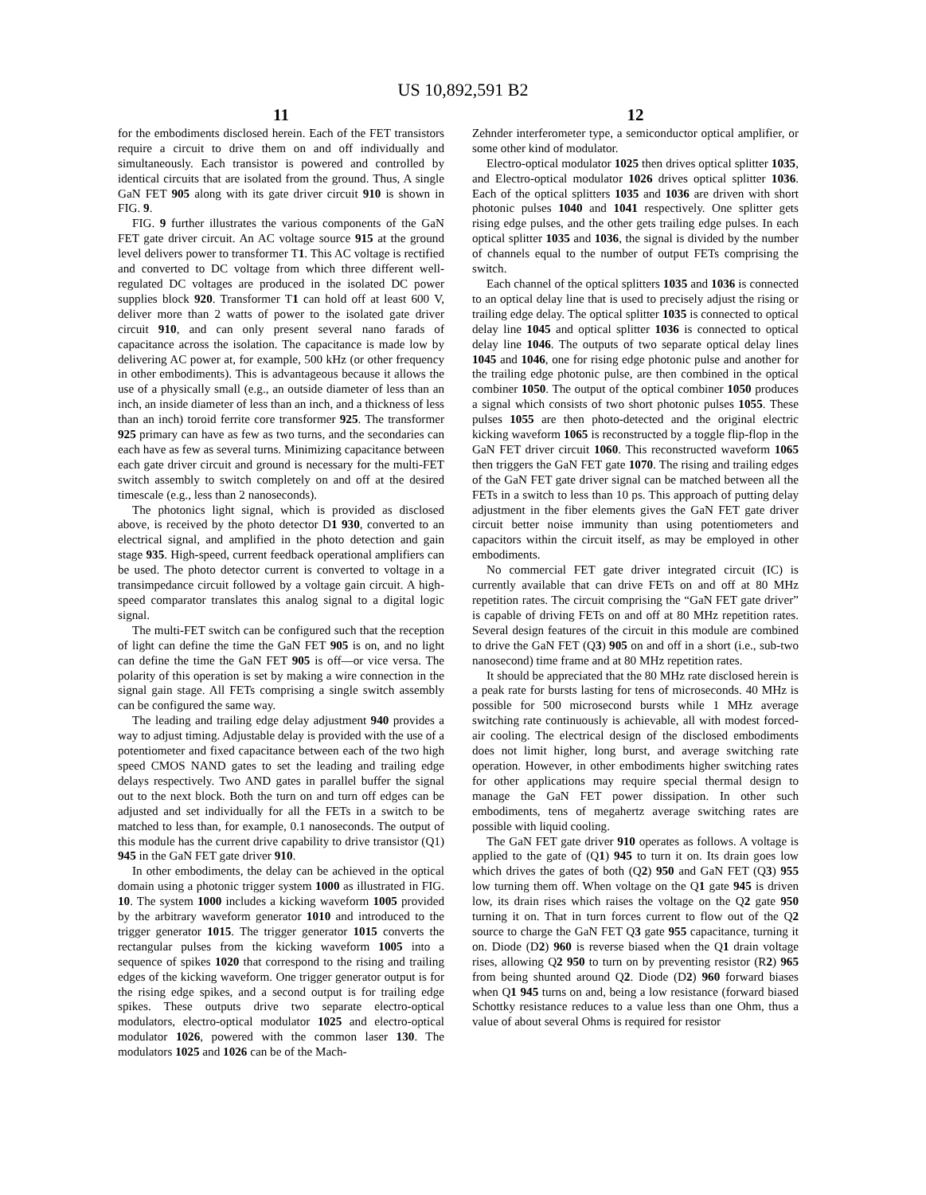US 10,892,591 B2
11
for the embodiments disclosed herein. Each of the FET transistors require a circuit to drive them on and off individually and simultaneously. Each transistor is powered and controlled by identical circuits that are isolated from the ground. Thus, A single GaN FET 905 along with its gate driver circuit 910 is shown in FIG. 9.
FIG. 9 further illustrates the various components of the GaN FET gate driver circuit. An AC voltage source 915 at the ground level delivers power to transformer T1. This AC voltage is rectified and converted to DC voltage from which three different well-regulated DC voltages are produced in the isolated DC power supplies block 920. Transformer T1 can hold off at least 600 V, deliver more than 2 watts of power to the isolated gate driver circuit 910, and can only present several nano farads of capacitance across the isolation. The capacitance is made low by delivering AC power at, for example, 500 kHz (or other frequency in other embodiments). This is advantageous because it allows the use of a physically small (e.g., an outside diameter of less than an inch, an inside diameter of less than an inch, and a thickness of less than an inch) toroid ferrite core transformer 925. The transformer 925 primary can have as few as two turns, and the secondaries can each have as few as several turns. Minimizing capacitance between each gate driver circuit and ground is necessary for the multi-FET switch assembly to switch completely on and off at the desired timescale (e.g., less than 2 nanoseconds).
The photonics light signal, which is provided as disclosed above, is received by the photo detector D1 930, converted to an electrical signal, and amplified in the photo detection and gain stage 935. High-speed, current feedback operational amplifiers can be used. The photo detector current is converted to voltage in a transimpedance circuit followed by a voltage gain circuit. A high-speed comparator translates this analog signal to a digital logic signal.
The multi-FET switch can be configured such that the reception of light can define the time the GaN FET 905 is on, and no light can define the time the GaN FET 905 is off—or vice versa. The polarity of this operation is set by making a wire connection in the signal gain stage. All FETs comprising a single switch assembly can be configured the same way.
The leading and trailing edge delay adjustment 940 provides a way to adjust timing. Adjustable delay is provided with the use of a potentiometer and fixed capacitance between each of the two high speed CMOS NAND gates to set the leading and trailing edge delays respectively. Two AND gates in parallel buffer the signal out to the next block. Both the turn on and turn off edges can be adjusted and set individually for all the FETs in a switch to be matched to less than, for example, 0.1 nanoseconds. The output of this module has the current drive capability to drive transistor (Q1) 945 in the GaN FET gate driver 910.
In other embodiments, the delay can be achieved in the optical domain using a photonic trigger system 1000 as illustrated in FIG. 10. The system 1000 includes a kicking waveform 1005 provided by the arbitrary waveform generator 1010 and introduced to the trigger generator 1015. The trigger generator 1015 converts the rectangular pulses from the kicking waveform 1005 into a sequence of spikes 1020 that correspond to the rising and trailing edges of the kicking waveform. One trigger generator output is for the rising edge spikes, and a second output is for trailing edge spikes. These outputs drive two separate electro-optical modulators, electro-optical modulator 1025 and electro-optical modulator 1026, powered with the common laser 130. The modulators 1025 and 1026 can be of the Mach-
12
Zehnder interferometer type, a semiconductor optical amplifier, or some other kind of modulator.
Electro-optical modulator 1025 then drives optical splitter 1035, and Electro-optical modulator 1026 drives optical splitter 1036. Each of the optical splitters 1035 and 1036 are driven with short photonic pulses 1040 and 1041 respectively. One splitter gets rising edge pulses, and the other gets trailing edge pulses. In each optical splitter 1035 and 1036, the signal is divided by the number of channels equal to the number of output FETs comprising the switch.
Each channel of the optical splitters 1035 and 1036 is connected to an optical delay line that is used to precisely adjust the rising or trailing edge delay. The optical splitter 1035 is connected to optical delay line 1045 and optical splitter 1036 is connected to optical delay line 1046. The outputs of two separate optical delay lines 1045 and 1046, one for rising edge photonic pulse and another for the trailing edge photonic pulse, are then combined in the optical combiner 1050. The output of the optical combiner 1050 produces a signal which consists of two short photonic pulses 1055. These pulses 1055 are then photo-detected and the original electric kicking waveform 1065 is reconstructed by a toggle flip-flop in the GaN FET driver circuit 1060. This reconstructed waveform 1065 then triggers the GaN FET gate 1070. The rising and trailing edges of the GaN FET gate driver signal can be matched between all the FETs in a switch to less than 10 ps. This approach of putting delay adjustment in the fiber elements gives the GaN FET gate driver circuit better noise immunity than using potentiometers and capacitors within the circuit itself, as may be employed in other embodiments.
No commercial FET gate driver integrated circuit (IC) is currently available that can drive FETs on and off at 80 MHz repetition rates. The circuit comprising the “GaN FET gate driver” is capable of driving FETs on and off at 80 MHz repetition rates. Several design features of the circuit in this module are combined to drive the GaN FET (Q3) 905 on and off in a short (i.e., sub-two nanosecond) time frame and at 80 MHz repetition rates.
It should be appreciated that the 80 MHz rate disclosed herein is a peak rate for bursts lasting for tens of microseconds. 40 MHz is possible for 500 microsecond bursts while 1 MHz average switching rate continuously is achievable, all with modest forced-air cooling. The electrical design of the disclosed embodiments does not limit higher, long burst, and average switching rate operation. However, in other embodiments higher switching rates for other applications may require special thermal design to manage the GaN FET power dissipation. In other such embodiments, tens of megahertz average switching rates are possible with liquid cooling.
The GaN FET gate driver 910 operates as follows. A voltage is applied to the gate of (Q1) 945 to turn it on. Its drain goes low which drives the gates of both (Q2) 950 and GaN FET (Q3) 955 low turning them off. When voltage on the Q1 gate 945 is driven low, its drain rises which raises the voltage on the Q2 gate 950 turning it on. That in turn forces current to flow out of the Q2 source to charge the GaN FET Q3 gate 955 capacitance, turning it on. Diode (D2) 960 is reverse biased when the Q1 drain voltage rises, allowing Q2 950 to turn on by preventing resistor (R2) 965 from being shunted around Q2. Diode (D2) 960 forward biases when Q1 945 turns on and, being a low resistance (forward biased Schottky resistance reduces to a value less than one Ohm, thus a value of about several Ohms is required for resistor